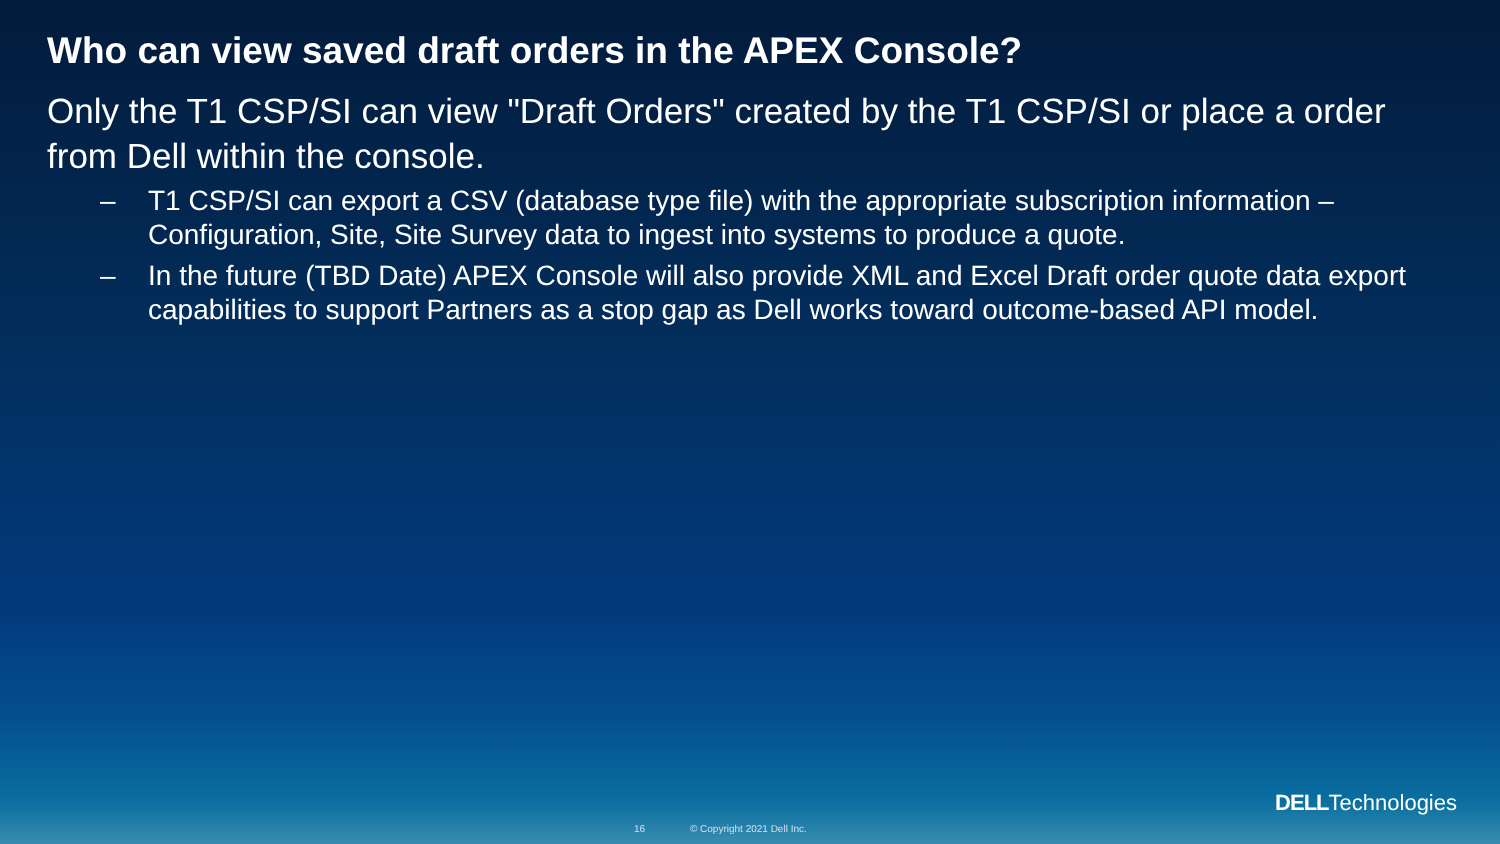Who can view saved draft orders in the APEX Console?
Only the T1 CSP/SI can view "Draft Orders" created by the T1 CSP/SI or place a order from Dell within the console.
– T1 CSP/SI can export a CSV (database type file) with the appropriate subscription information – Configuration, Site, Site Survey data to ingest into systems to produce a quote.
– In the future (TBD Date) APEX Console will also provide XML and Excel Draft order quote data export capabilities to support Partners as a stop gap as Dell works toward outcome-based API model.
DELLTechnologies
16 © Copyright 2021 Dell Inc.